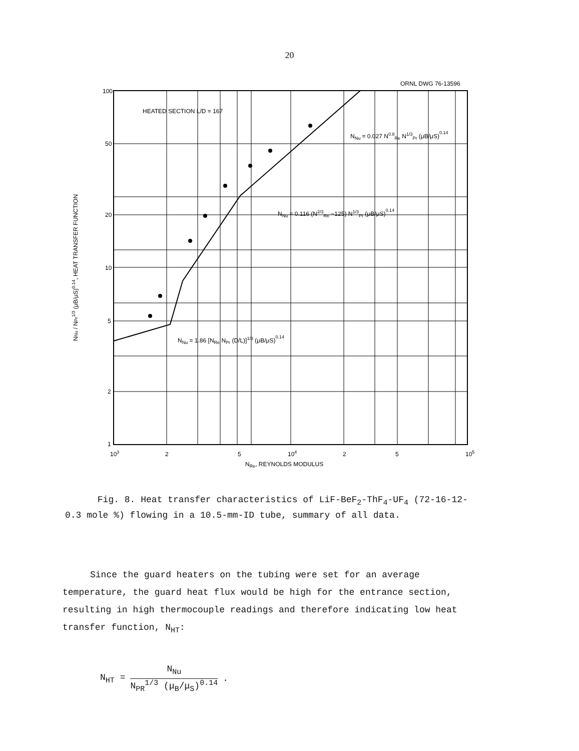20
ORNL DWG 76-13596
100
50
20
10
5
2
1
103
2
5
104
2
5
105
NRe, REYNOLDS MODULUS
HEATED SECTION L/D = 167
NNu = 0.027 N0.8Re N1/3Pr (μB/μS)0.14
NNu = 0.116 (N2/3Re −125) N1/3Pr (μB/μS)0.14
NNu = 1.86 [NRe NPr (D/L)]1/3 (μB/μS)0.14
NNu / NPr1/3 (μB/μS)0.14, HEAT TRANSFER FUNCTION
Fig. 8. Heat transfer characteristics of LiF-BeF<sub>2</sub>-ThF<sub>4</sub>-UF<sub>4</sub> (72-16-12-0.3 mole %) flowing in a 10.5-mm-ID tube, summary of all data.
Since the guard heaters on the tubing were set for an average temperature, the guard heat flux would be high for the entrance section, resulting in high thermocouple readings and therefore indicating low heat transfer function, N<sub>HT</sub>:
N<sub>HT</sub> =
N<sub>Nu</sub>
N<sub>PR</sub><sup>1/3</sup> (μ<sub>B</sub>/μ<sub>S</sub>)<sup>0.14</sup>
.